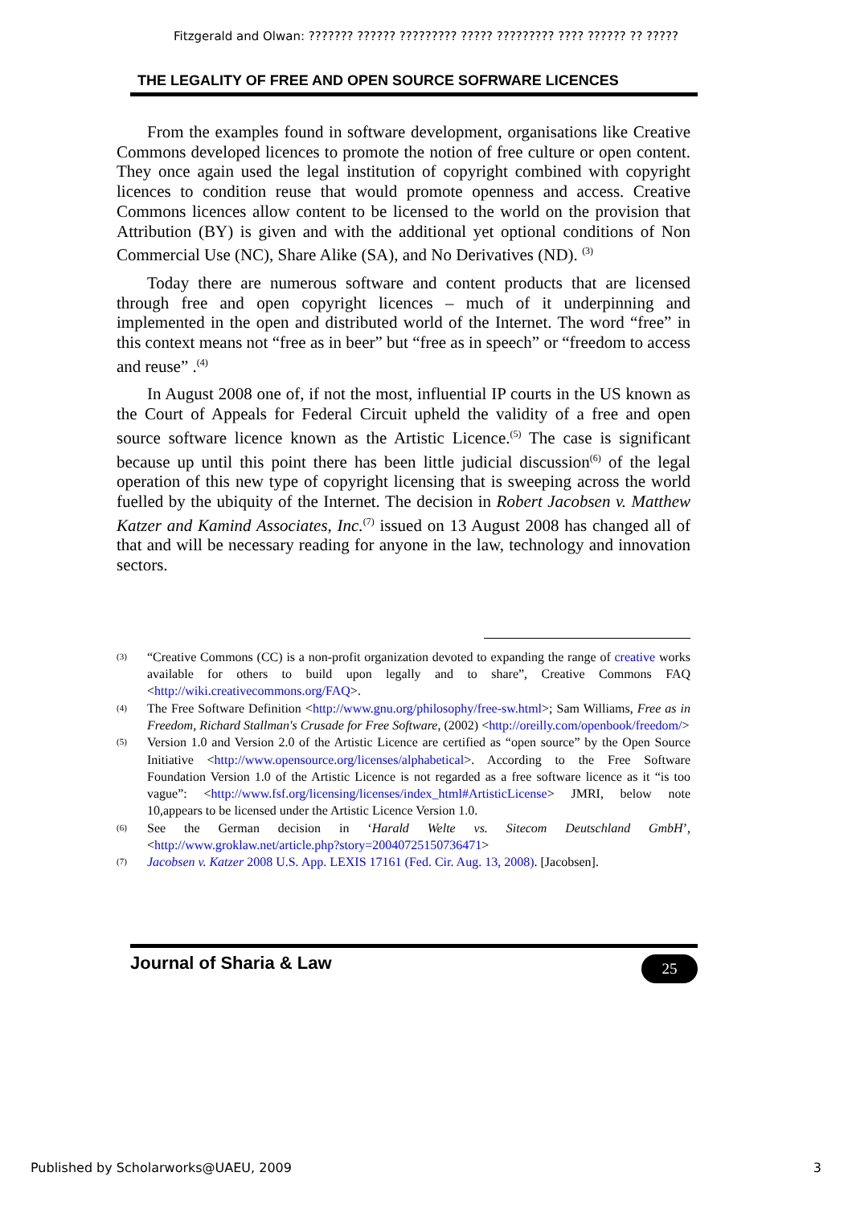Fitzgerald and Olwan: ??????? ?????? ????????? ????? ????????? ???? ?????? ?? ?????
THE LEGALITY OF FREE AND OPEN SOURCE SOFRWARE LICENCES
From the examples found in software development, organisations like Creative Commons developed licences to promote the notion of free culture or open content. They once again used the legal institution of copyright combined with copyright licences to condition reuse that would promote openness and access. Creative Commons licences allow content to be licensed to the world on the provision that Attribution (BY) is given and with the additional yet optional conditions of Non Commercial Use (NC), Share Alike (SA), and No Derivatives (ND). <sup>(3)</sup>
Today there are numerous software and content products that are licensed through free and open copyright licences – much of it underpinning and implemented in the open and distributed world of the Internet. The word “free” in this context means not “free as in beer” but “free as in speech” or “freedom to access and reuse” .<sup>(4)</sup>
In August 2008 one of, if not the most, influential IP courts in the US known as the Court of Appeals for Federal Circuit upheld the validity of a free and open source software licence known as the Artistic Licence.<sup>(5)</sup> The case is significant because up until this point there has been little judicial discussion<sup>(6)</sup> of the legal operation of this new type of copyright licensing that is sweeping across the world fuelled by the ubiquity of the Internet. The decision in Robert Jacobsen v. Matthew Katzer and Kamind Associates, Inc.<sup>(7)</sup> issued on 13 August 2008 has changed all of that and will be necessary reading for anyone in the law, technology and innovation sectors.
(3) “Creative Commons (CC) is a non-profit organization devoted to expanding the range of creative works available for others to build upon legally and to share”, Creative Commons FAQ <http://wiki.creativecommons.org/FAQ>.
(4) The Free Software Definition <http://www.gnu.org/philosophy/free-sw.html>; Sam Williams, Free as in Freedom, Richard Stallman's Crusade for Free Software, (2002) <http://oreilly.com/openbook/freedom/>
(5) Version 1.0 and Version 2.0 of the Artistic Licence are certified as “open source” by the Open Source Initiative <http://www.opensource.org/licenses/alphabetical>. According to the Free Software Foundation Version 1.0 of the Artistic Licence is not regarded as a free software licence as it “is too vague”: <http://www.fsf.org/licensing/licenses/index_html#ArtisticLicense> JMRI, below note 10,appears to be licensed under the Artistic Licence Version 1.0.
(6) See the German decision in ‘Harald Welte vs. Sitecom Deutschland GmbH’, <http://www.groklaw.net/article.php?story=20040725150736471>
(7) Jacobsen v. Katzer 2008 U.S. App. LEXIS 17161 (Fed. Cir. Aug. 13, 2008). [Jacobsen].
Journal of Sharia & Law
25
Published by Scholarworks@UAEU, 2009 3